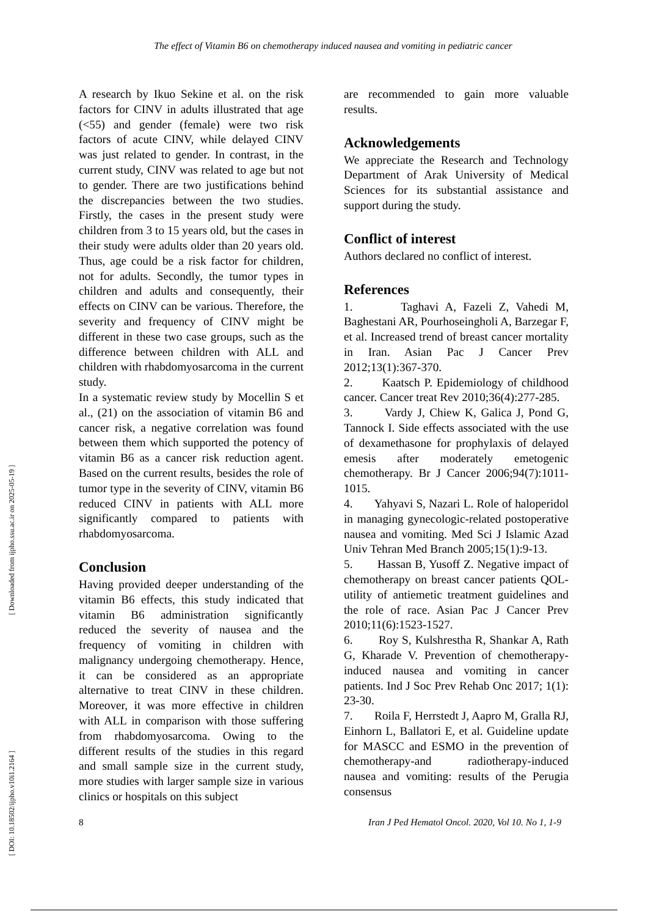The effect of Vitamin B6 on chemotherapy induced nausea and vomiting in pediatric cancer
[ DOI: 10.18502/ijpho.v10i1.2164 ] [ Downloaded from ijpho.ssu.ac.ir on 2025-05-19 ]
A research by Ikuo Sekine et al. on the risk factors for CINV in adults illustrated that age (<55) and gender (female) were two risk factors of acute CINV, while delayed CINV was just related to gender. In contrast, in the current study, CINV was related to age but not to gender. There are two justifications behind the discrepancies between the two studies. Firstly, the cases in the present study were children from 3 to 15 years old, but the cases in their study were adults older than 20 years old. Thus, age could be a risk factor for children, not for adults. Secondly, the tumor types in children and adults and consequently, their effects on CINV can be various. Therefore, the severity and frequency of CINV might be different in these two case groups, such as the difference between children with ALL and children with rhabdomyosarcoma in the current study.
In a systematic review study by Mocellin S et al., (21) on the association of vitamin B6 and cancer risk, a negative correlation was found between them which supported the potency of vitamin B6 as a cancer risk reduction agent. Based on the current results, besides the role of tumor type in the severity of CINV, vitamin B6 reduced CINV in patients with ALL more significantly compared to patients with rhabdomyosarcoma.
Conclusion
Having provided deeper understanding of the vitamin B6 effects, this study indicated that vitamin B6 administration significantly reduced the severity of nausea and the frequency of vomiting in children with malignancy undergoing chemotherapy. Hence, it can be considered as an appropriate alternative to treat CINV in these children. Moreover, it was more effective in children with ALL in comparison with those suffering from rhabdomyosarcoma. Owing to the different results of the studies in this regard and small sample size in the current study, more studies with larger sample size in various clinics or hospitals on this subject
are recommended to gain more valuable results.
Acknowledgements
We appreciate the Research and Technology Department of Arak University of Medical Sciences for its substantial assistance and support during the study.
Conflict of interest
Authors declared no conflict of interest.
References
1. Taghavi A, Fazeli Z, Vahedi M, Baghestani AR, Pourhoseingholi A, Barzegar F, et al. Increased trend of breast cancer mortality in Iran. Asian Pac J Cancer Prev 2012;13(1):367-370.
2. Kaatsch P. Epidemiology of childhood cancer. Cancer treat Rev 2010;36(4):277-285.
3. Vardy J, Chiew K, Galica J, Pond G, Tannock I. Side effects associated with the use of dexamethasone for prophylaxis of delayed emesis after moderately emetogenic chemotherapy. Br J Cancer 2006;94(7):1011-1015.
4. Yahyavi S, Nazari L. Role of haloperidol in managing gynecologic-related postoperative nausea and vomiting. Med Sci J Islamic Azad Univ Tehran Med Branch 2005;15(1):9-13.
5. Hassan B, Yusoff Z. Negative impact of chemotherapy on breast cancer patients QOL-utility of antiemetic treatment guidelines and the role of race. Asian Pac J Cancer Prev 2010;11(6):1523-1527.
6. Roy S, Kulshrestha R, Shankar A, Rath G, Kharade V. Prevention of chemotherapy-induced nausea and vomiting in cancer patients. Ind J Soc Prev Rehab Onc 2017; 1(1): 23-30.
7. Roila F, Herrstedt J, Aapro M, Gralla RJ, Einhorn L, Ballatori E, et al. Guideline update for MASCC and ESMO in the prevention of chemotherapy-and radiotherapy-induced nausea and vomiting: results of the Perugia consensus
8 Iran J Ped Hematol Oncol. 2020, Vol 10. No 1, 1-9